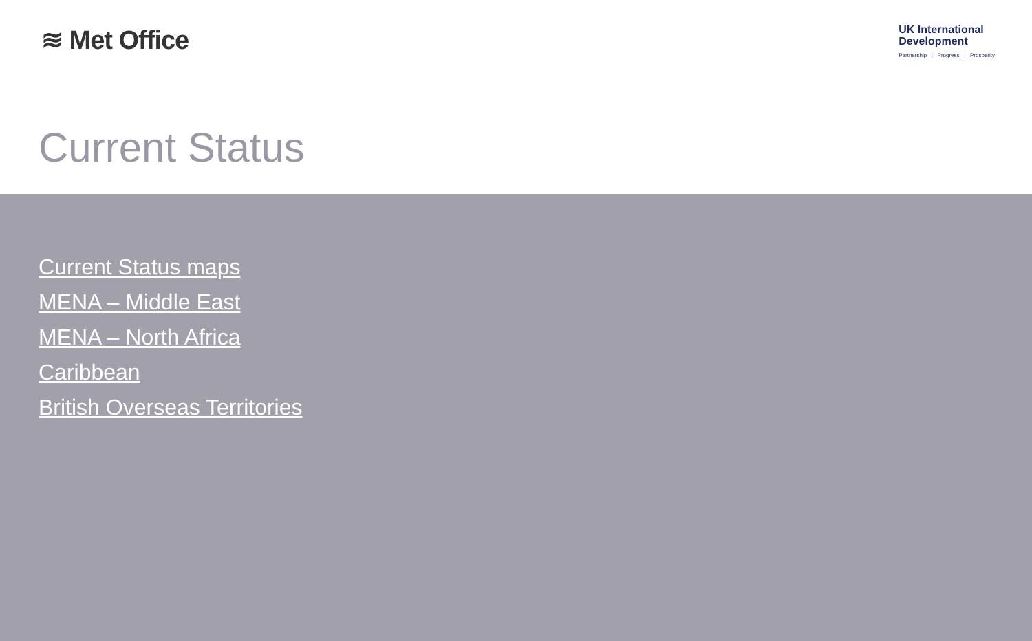≋ Met Office
UK International
Development
Partnership | Progress | Prosperity
Current Status
Current Status maps
MENA – Middle East
MENA – North Africa
Caribbean
British Overseas Territories